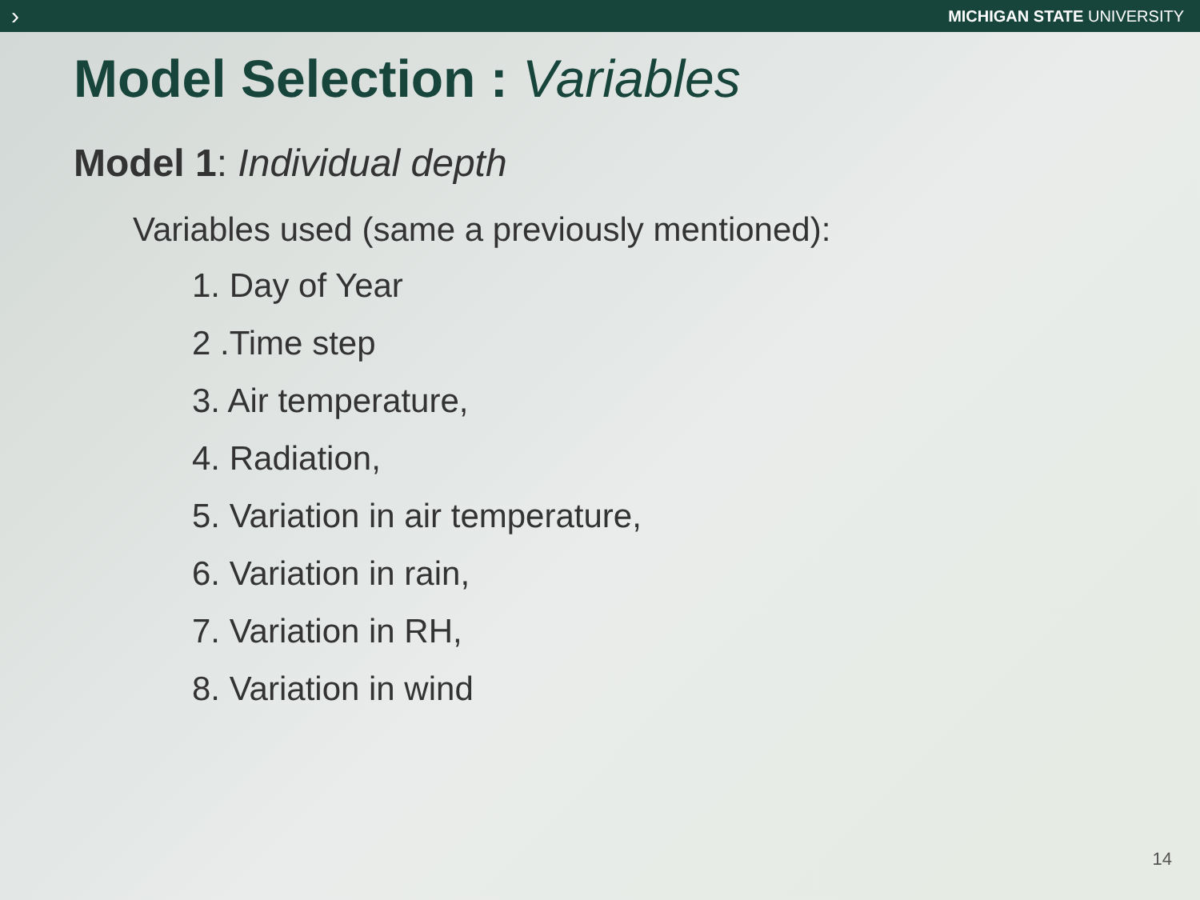›
MICHIGAN STATE UNIVERSITY
Model Selection : Variables
Model 1: Individual depth
Variables used (same a previously mentioned):
1. Day of Year
2 .Time step
3. Air temperature,
4. Radiation,
5. Variation in air temperature,
6. Variation in rain,
7. Variation in RH,
8. Variation in wind
14